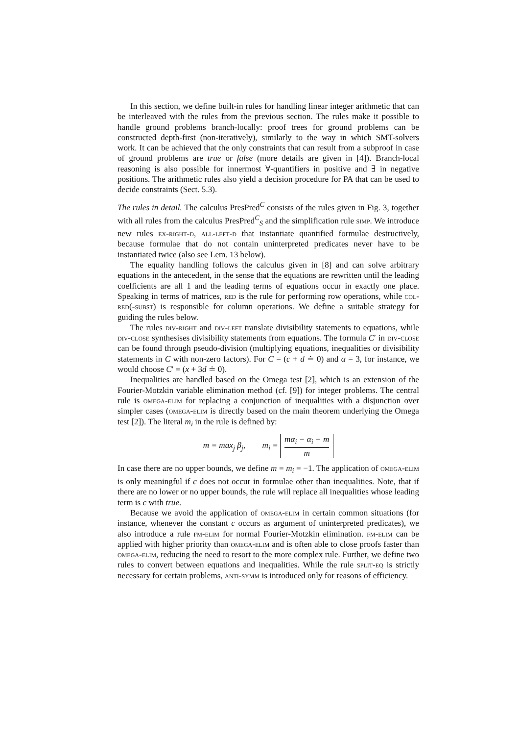In this section, we define built-in rules for handling linear integer arithmetic that can be interleaved with the rules from the previous section. The rules make it possible to handle ground problems branch-locally: proof trees for ground problems can be constructed depth-first (non-iteratively), similarly to the way in which SMT-solvers work. It can be achieved that the only constraints that can result from a subproof in case of ground problems are true or false (more details are given in [4]). Branch-local reasoning is also possible for innermost ∀-quantifiers in positive and ∃ in negative positions. The arithmetic rules also yield a decision procedure for PA that can be used to decide constraints (Sect. 5.3).
The rules in detail. The calculus PresPred<sup>C</sup> consists of the rules given in Fig. 3, together with all rules from the calculus PresPred<sup>C</sup><sub>S</sub> and the simplification rule simp. We introduce new rules ex-right-d, all-left-d that instantiate quantified formulae destructively, because formulae that do not contain uninterpreted predicates never have to be instantiated twice (also see Lem. 13 below).
The equality handling follows the calculus given in [8] and can solve arbitrary equations in the antecedent, in the sense that the equations are rewritten until the leading coefficients are all 1 and the leading terms of equations occur in exactly one place. Speaking in terms of matrices, red is the rule for performing row operations, while col-red(-subst) is responsible for column operations. We define a suitable strategy for guiding the rules below.
The rules div-right and div-left translate divisibility statements to equations, while div-close synthesises divisibility statements from equations. The formula C′ in div-close can be found through pseudo-division (multiplying equations, inequalities or divisibility statements in C with non-zero factors). For C = (c + d ≐ 0) and α = 3, for instance, we would choose C′ = (x + 3d ≐ 0).
Inequalities are handled based on the Omega test [2], which is an extension of the Fourier-Motzkin variable elimination method (cf. [9]) for integer problems. The central rule is omega-elim for replacing a conjunction of inequalities with a disjunction over simpler cases (omega-elim is directly based on the main theorem underlying the Omega test [2]). The literal m<sub>i</sub> in the rule is defined by:
m = max<sub>j</sub> β<sub>j</sub>, m<sub>i</sub> = mα<sub>i</sub> − α<sub>i</sub> − m m
In case there are no upper bounds, we define m = m<sub>i</sub> = −1. The application of omega-elim is only meaningful if c does not occur in formulae other than inequalities. Note, that if there are no lower or no upper bounds, the rule will replace all inequalities whose leading term is c with true.
Because we avoid the application of omega-elim in certain common situations (for instance, whenever the constant c occurs as argument of uninterpreted predicates), we also introduce a rule fm-elim for normal Fourier-Motzkin elimination. fm-elim can be applied with higher priority than omega-elim and is often able to close proofs faster than omega-elim, reducing the need to resort to the more complex rule. Further, we define two rules to convert between equations and inequalities. While the rule split-eq is strictly necessary for certain problems, anti-symm is introduced only for reasons of efficiency.